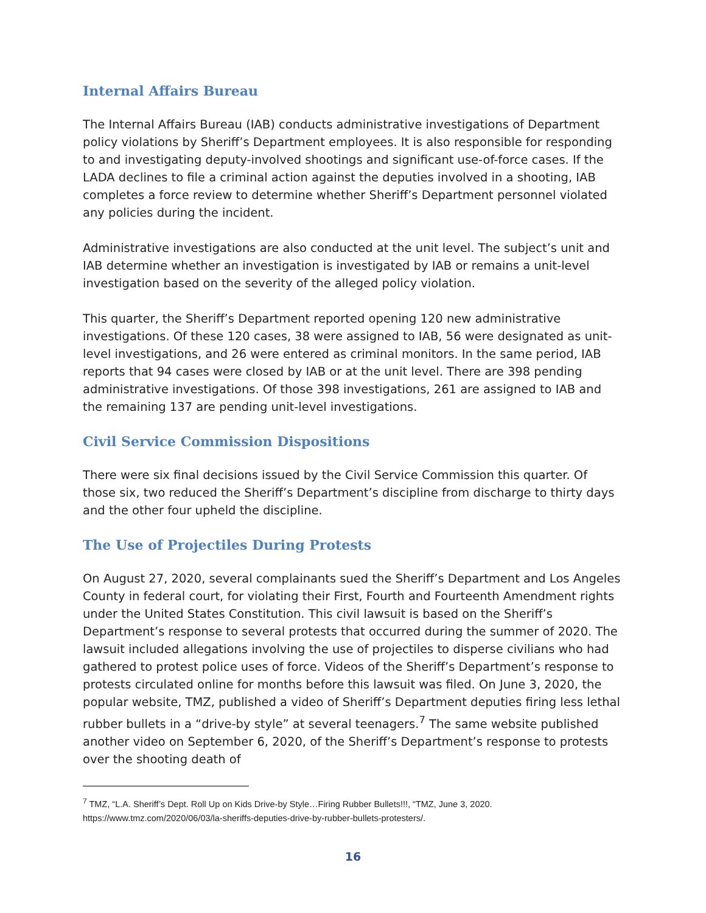Internal Affairs Bureau
The Internal Affairs Bureau (IAB) conducts administrative investigations of Department policy violations by Sheriff’s Department employees. It is also responsible for responding to and investigating deputy-involved shootings and significant use-of-force cases. If the LADA declines to file a criminal action against the deputies involved in a shooting, IAB completes a force review to determine whether Sheriff’s Department personnel violated any policies during the incident.
Administrative investigations are also conducted at the unit level. The subject’s unit and IAB determine whether an investigation is investigated by IAB or remains a unit-level investigation based on the severity of the alleged policy violation.
This quarter, the Sheriff’s Department reported opening 120 new administrative investigations. Of these 120 cases, 38 were assigned to IAB, 56 were designated as unit-level investigations, and 26 were entered as criminal monitors. In the same period, IAB reports that 94 cases were closed by IAB or at the unit level. There are 398 pending administrative investigations. Of those 398 investigations, 261 are assigned to IAB and the remaining 137 are pending unit-level investigations.
Civil Service Commission Dispositions
There were six final decisions issued by the Civil Service Commission this quarter. Of those six, two reduced the Sheriff’s Department’s discipline from discharge to thirty days and the other four upheld the discipline.
The Use of Projectiles During Protests
On August 27, 2020, several complainants sued the Sheriff’s Department and Los Angeles County in federal court, for violating their First, Fourth and Fourteenth Amendment rights under the United States Constitution. This civil lawsuit is based on the Sheriff’s Department’s response to several protests that occurred during the summer of 2020. The lawsuit included allegations involving the use of projectiles to disperse civilians who had gathered to protest police uses of force. Videos of the Sheriff’s Department’s response to protests circulated online for months before this lawsuit was filed. On June 3, 2020, the popular website, TMZ, published a video of Sheriff’s Department deputies firing less lethal rubber bullets in a “drive-by style” at several teenagers.<sup>7</sup> The same website published another video on September 6, 2020, of the Sheriff’s Department’s response to protests over the shooting death of
<sup>7</sup> TMZ, “L.A. Sheriff’s Dept. Roll Up on Kids Drive-by Style…Firing Rubber Bullets!!!, “TMZ, June 3, 2020. https://www.tmz.com/2020/06/03/la-sheriffs-deputies-drive-by-rubber-bullets-protesters/.
16